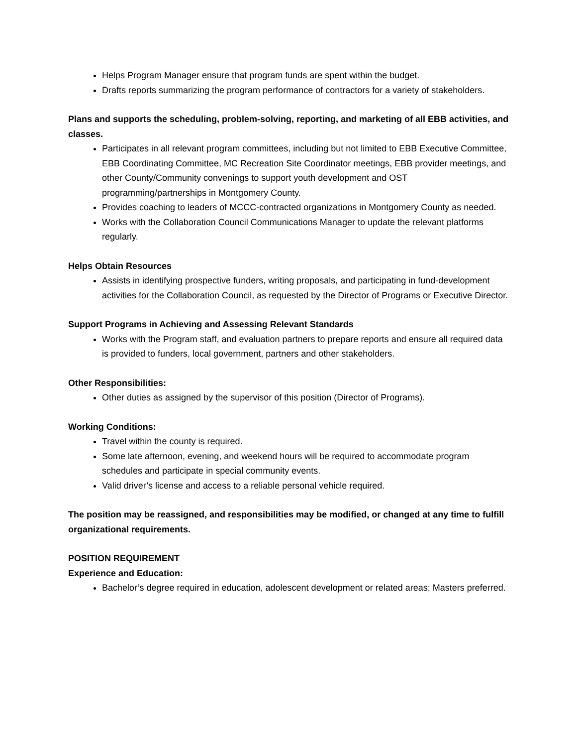Helps Program Manager ensure that program funds are spent within the budget.
Drafts reports summarizing the program performance of contractors for a variety of stakeholders.
Plans and supports the scheduling, problem-solving, reporting, and marketing of all EBB activities, and classes.
Participates in all relevant program committees, including but not limited to EBB Executive Committee, EBB Coordinating Committee, MC Recreation Site Coordinator meetings, EBB provider meetings, and other County/Community convenings to support youth development and OST programming/partnerships in Montgomery County.
Provides coaching to leaders of MCCC-contracted organizations in Montgomery County as needed.
Works with the Collaboration Council Communications Manager to update the relevant platforms regularly.
Helps Obtain Resources
Assists in identifying prospective funders, writing proposals, and participating in fund-development activities for the Collaboration Council, as requested by the Director of Programs or Executive Director.
Support Programs in Achieving and Assessing Relevant Standards
Works with the Program staff, and evaluation partners to prepare reports and ensure all required data is provided to funders, local government, partners and other stakeholders.
Other Responsibilities:
Other duties as assigned by the supervisor of this position (Director of Programs).
Working Conditions:
Travel within the county is required.
Some late afternoon, evening, and weekend hours will be required to accommodate program schedules and participate in special community events.
Valid driver’s license and access to a reliable personal vehicle required.
The position may be reassigned, and responsibilities may be modified, or changed at any time to fulfill organizational requirements.
POSITION REQUIREMENT
Experience and Education:
Bachelor’s degree required in education, adolescent development or related areas; Masters preferred.